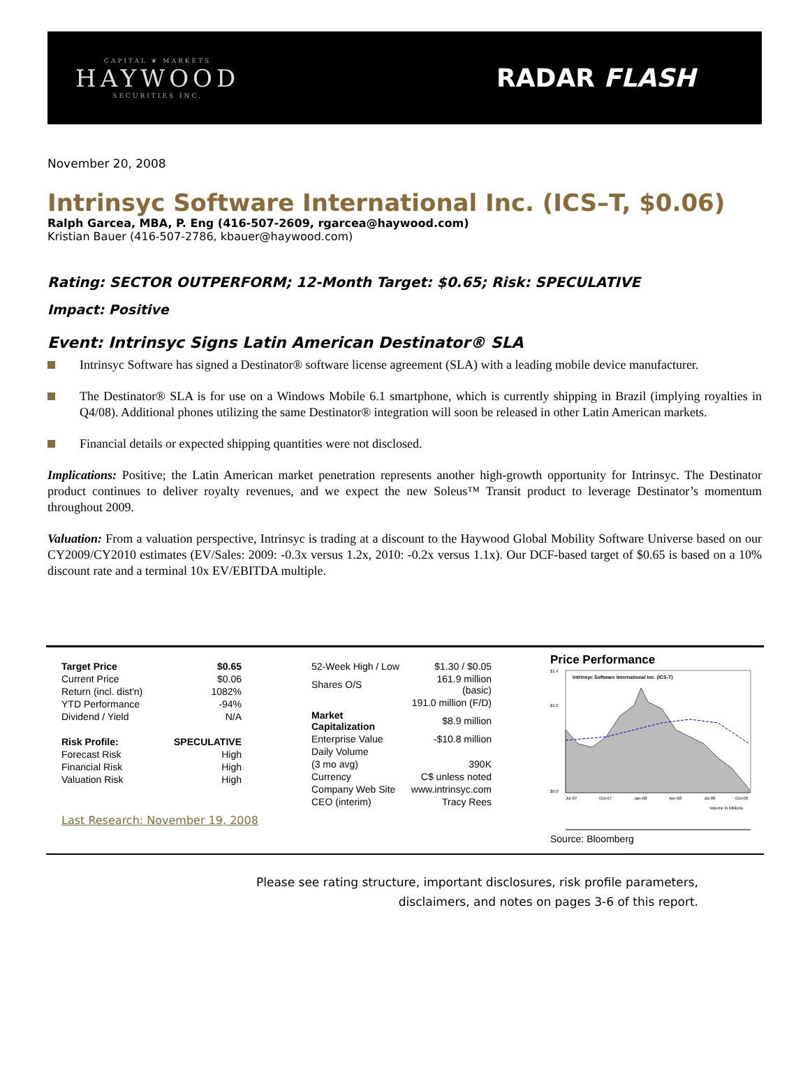CAPITAL ❦ MARKETS
HAYWOOD
SECURITIES INC.
RADAR FLASH
November 20, 2008
Intrinsyc Software International Inc. (ICS–T, $0.06)
Ralph Garcea, MBA, P. Eng (416-507-2609, rgarcea@haywood.com)
Kristian Bauer (416-507-2786, kbauer@haywood.com)
Rating: SECTOR OUTPERFORM; 12-Month Target: $0.65; Risk: SPECULATIVE
Impact: Positive
Event: Intrinsyc Signs Latin American Destinator® SLA
Intrinsyc Software has signed a Destinator® software license agreement (SLA) with a leading mobile device manufacturer.
The Destinator® SLA is for use on a Windows Mobile 6.1 smartphone, which is currently shipping in Brazil (implying royalties in Q4/08). Additional phones utilizing the same Destinator® integration will soon be released in other Latin American markets.
Financial details or expected shipping quantities were not disclosed.
Implications: Positive; the Latin American market penetration represents another high-growth opportunity for Intrinsyc. The Destinator product continues to deliver royalty revenues, and we expect the new Soleus™ Transit product to leverage Destinator’s momentum throughout 2009.
Valuation: From a valuation perspective, Intrinsyc is trading at a discount to the Haywood Global Mobility Software Universe based on our CY2009/CY2010 estimates (EV/Sales: 2009: -0.3x versus 1.2x, 2010: -0.2x versus 1.1x). Our DCF-based target of $0.65 is based on a 10% discount rate and a terminal 10x EV/EBITDA multiple.
| Target Price | $0.65 |
| Current Price | $0.06 |
| Return (incl. dist'n) | 1082% |
| YTD Performance | -94% |
| Dividend / Yield | N/A |
| Risk Profile: | SPECULATIVE |
| Forecast Risk | High |
| Financial Risk | High |
| Valuation Risk | High |
Last Research: November 19, 2008
| 52-Week High / Low | $1.30 / $0.05 |
| Shares O/S | 161.9 million (basic) |
| | 191.0 million (F/D) |
| Market Capitalization | $8.9 million |
| Enterprise Value | -$10.8 million |
| Daily Volume | |
| (3 mo avg) | 390K |
| Currency | C$ unless noted |
| Company Web Site | www.intrinsyc.com |
| CEO (interim) | Tracy Rees |
Price Performance
Intrinsyc Software International Inc. (ICS-T)
$1.4
$1.0
$0.0
Jul-07
Oct-07
Jan-08
Apr-08
Jul-08
Oct-08
Volume in Millions
Source: Bloomberg
Please see rating structure, important disclosures, risk profile parameters,
disclaimers, and notes on pages 3-6 of this report.